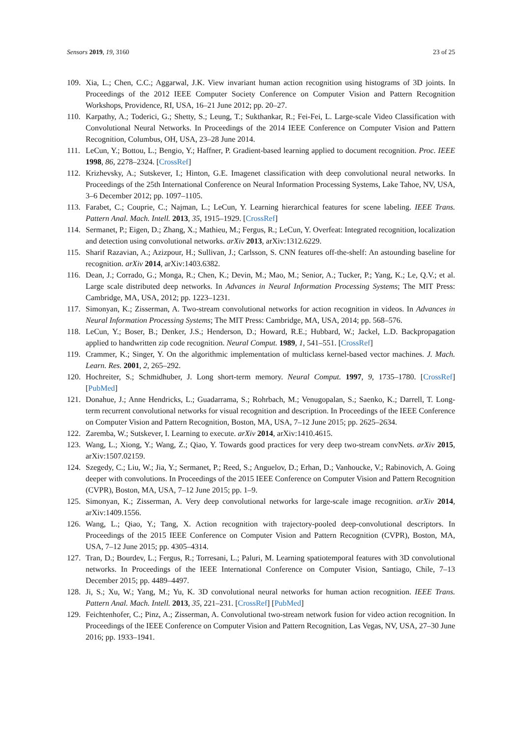Sensors 2019, 19, 3160 23 of 25
109. Xia, L.; Chen, C.C.; Aggarwal, J.K. View invariant human action recognition using histograms of 3D joints. In Proceedings of the 2012 IEEE Computer Society Conference on Computer Vision and Pattern Recognition Workshops, Providence, RI, USA, 16–21 June 2012; pp. 20–27.
110. Karpathy, A.; Toderici, G.; Shetty, S.; Leung, T.; Sukthankar, R.; Fei-Fei, L. Large-scale Video Classification with Convolutional Neural Networks. In Proceedings of the 2014 IEEE Conference on Computer Vision and Pattern Recognition, Columbus, OH, USA, 23–28 June 2014.
111. LeCun, Y.; Bottou, L.; Bengio, Y.; Haffner, P. Gradient-based learning applied to document recognition. Proc. IEEE 1998, 86, 2278–2324. [CrossRef]
112. Krizhevsky, A.; Sutskever, I.; Hinton, G.E. Imagenet classification with deep convolutional neural networks. In Proceedings of the 25th International Conference on Neural Information Processing Systems, Lake Tahoe, NV, USA, 3–6 December 2012; pp. 1097–1105.
113. Farabet, C.; Couprie, C.; Najman, L.; LeCun, Y. Learning hierarchical features for scene labeling. IEEE Trans. Pattern Anal. Mach. Intell. 2013, 35, 1915–1929. [CrossRef]
114. Sermanet, P.; Eigen, D.; Zhang, X.; Mathieu, M.; Fergus, R.; LeCun, Y. Overfeat: Integrated recognition, localization and detection using convolutional networks. arXiv 2013, arXiv:1312.6229.
115. Sharif Razavian, A.; Azizpour, H.; Sullivan, J.; Carlsson, S. CNN features off-the-shelf: An astounding baseline for recognition. arXiv 2014, arXiv:1403.6382.
116. Dean, J.; Corrado, G.; Monga, R.; Chen, K.; Devin, M.; Mao, M.; Senior, A.; Tucker, P.; Yang, K.; Le, Q.V.; et al. Large scale distributed deep networks. In Advances in Neural Information Processing Systems; The MIT Press: Cambridge, MA, USA, 2012; pp. 1223–1231.
117. Simonyan, K.; Zisserman, A. Two-stream convolutional networks for action recognition in videos. In Advances in Neural Information Processing Systems; The MIT Press: Cambridge, MA, USA, 2014; pp. 568–576.
118. LeCun, Y.; Boser, B.; Denker, J.S.; Henderson, D.; Howard, R.E.; Hubbard, W.; Jackel, L.D. Backpropagation applied to handwritten zip code recognition. Neural Comput. 1989, 1, 541–551. [CrossRef]
119. Crammer, K.; Singer, Y. On the algorithmic implementation of multiclass kernel-based vector machines. J. Mach. Learn. Res. 2001, 2, 265–292.
120. Hochreiter, S.; Schmidhuber, J. Long short-term memory. Neural Comput. 1997, 9, 1735–1780. [CrossRef] [PubMed]
121. Donahue, J.; Anne Hendricks, L.; Guadarrama, S.; Rohrbach, M.; Venugopalan, S.; Saenko, K.; Darrell, T. Long-term recurrent convolutional networks for visual recognition and description. In Proceedings of the IEEE Conference on Computer Vision and Pattern Recognition, Boston, MA, USA, 7–12 June 2015; pp. 2625–2634.
122. Zaremba, W.; Sutskever, I. Learning to execute. arXiv 2014, arXiv:1410.4615.
123. Wang, L.; Xiong, Y.; Wang, Z.; Qiao, Y. Towards good practices for very deep two-stream convNets. arXiv 2015, arXiv:1507.02159.
124. Szegedy, C.; Liu, W.; Jia, Y.; Sermanet, P.; Reed, S.; Anguelov, D.; Erhan, D.; Vanhoucke, V.; Rabinovich, A. Going deeper with convolutions. In Proceedings of the 2015 IEEE Conference on Computer Vision and Pattern Recognition (CVPR), Boston, MA, USA, 7–12 June 2015; pp. 1–9.
125. Simonyan, K.; Zisserman, A. Very deep convolutional networks for large-scale image recognition. arXiv 2014, arXiv:1409.1556.
126. Wang, L.; Qiao, Y.; Tang, X. Action recognition with trajectory-pooled deep-convolutional descriptors. In Proceedings of the 2015 IEEE Conference on Computer Vision and Pattern Recognition (CVPR), Boston, MA, USA, 7–12 June 2015; pp. 4305–4314.
127. Tran, D.; Bourdev, L.; Fergus, R.; Torresani, L.; Paluri, M. Learning spatiotemporal features with 3D convolutional networks. In Proceedings of the IEEE International Conference on Computer Vision, Santiago, Chile, 7–13 December 2015; pp. 4489–4497.
128. Ji, S.; Xu, W.; Yang, M.; Yu, K. 3D convolutional neural networks for human action recognition. IEEE Trans. Pattern Anal. Mach. Intell. 2013, 35, 221–231. [CrossRef] [PubMed]
129. Feichtenhofer, C.; Pinz, A.; Zisserman, A. Convolutional two-stream network fusion for video action recognition. In Proceedings of the IEEE Conference on Computer Vision and Pattern Recognition, Las Vegas, NV, USA, 27–30 June 2016; pp. 1933–1941.